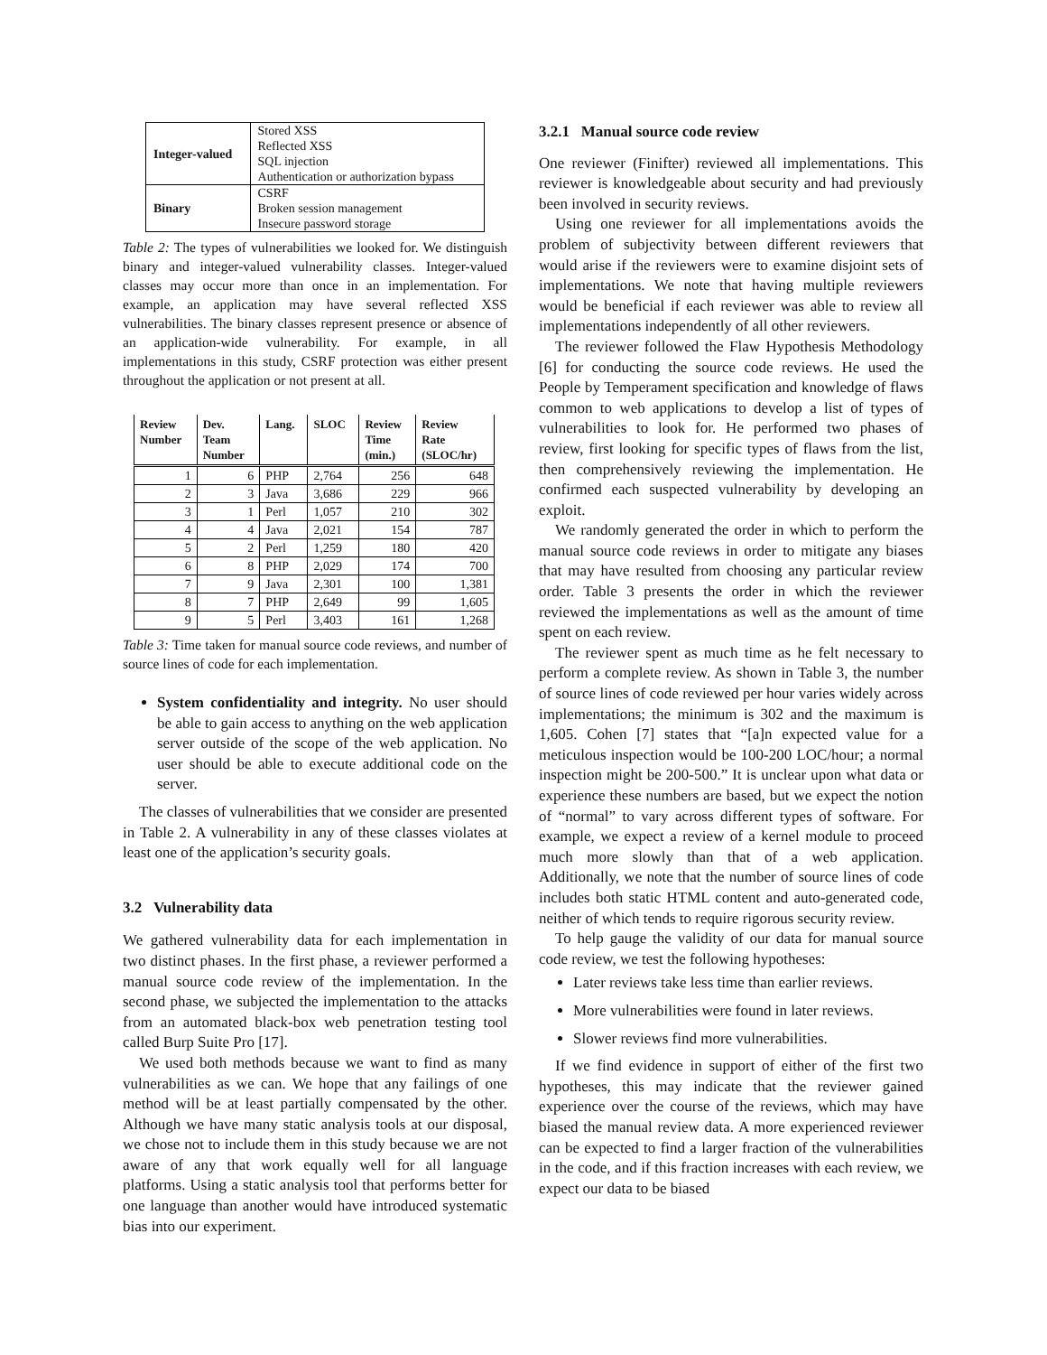| Integer-valued | Stored XSS |
| | Reflected XSS |
| | SQL injection |
| | Authentication or authorization bypass |
| Binary | CSRF |
| | Broken session management |
| | Insecure password storage |
Table 2: The types of vulnerabilities we looked for. We distinguish binary and integer-valued vulnerability classes. Integer-valued classes may occur more than once in an implementation. For example, an application may have several reflected XSS vulnerabilities. The binary classes represent presence or absence of an application-wide vulnerability. For example, in all implementations in this study, CSRF protection was either present throughout the application or not present at all.
| Review Number | Dev. Team Number | Lang. | SLOC | Review Time (min.) | Review Rate (SLOC/hr) |
| --- | --- | --- | --- | --- | --- |
| 1 | 6 | PHP | 2,764 | 256 | 648 |
| 2 | 3 | Java | 3,686 | 229 | 966 |
| 3 | 1 | Perl | 1,057 | 210 | 302 |
| 4 | 4 | Java | 2,021 | 154 | 787 |
| 5 | 2 | Perl | 1,259 | 180 | 420 |
| 6 | 8 | PHP | 2,029 | 174 | 700 |
| 7 | 9 | Java | 2,301 | 100 | 1,381 |
| 8 | 7 | PHP | 2,649 | 99 | 1,605 |
| 9 | 5 | Perl | 3,403 | 161 | 1,268 |
Table 3: Time taken for manual source code reviews, and number of source lines of code for each implementation.
System confidentiality and integrity. No user should be able to gain access to anything on the web application server outside of the scope of the web application. No user should be able to execute additional code on the server.
The classes of vulnerabilities that we consider are presented in Table 2. A vulnerability in any of these classes violates at least one of the application’s security goals.
3.2 Vulnerability data
We gathered vulnerability data for each implementation in two distinct phases. In the first phase, a reviewer performed a manual source code review of the implementation. In the second phase, we subjected the implementation to the attacks from an automated black-box web penetration testing tool called Burp Suite Pro [17].
We used both methods because we want to find as many vulnerabilities as we can. We hope that any failings of one method will be at least partially compensated by the other. Although we have many static analysis tools at our disposal, we chose not to include them in this study because we are not aware of any that work equally well for all language platforms. Using a static analysis tool that performs better for one language than another would have introduced systematic bias into our experiment.
3.2.1 Manual source code review
One reviewer (Finifter) reviewed all implementations. This reviewer is knowledgeable about security and had previously been involved in security reviews.
Using one reviewer for all implementations avoids the problem of subjectivity between different reviewers that would arise if the reviewers were to examine disjoint sets of implementations. We note that having multiple reviewers would be beneficial if each reviewer was able to review all implementations independently of all other reviewers.
The reviewer followed the Flaw Hypothesis Methodology [6] for conducting the source code reviews. He used the People by Temperament specification and knowledge of flaws common to web applications to develop a list of types of vulnerabilities to look for. He performed two phases of review, first looking for specific types of flaws from the list, then comprehensively reviewing the implementation. He confirmed each suspected vulnerability by developing an exploit.
We randomly generated the order in which to perform the manual source code reviews in order to mitigate any biases that may have resulted from choosing any particular review order. Table 3 presents the order in which the reviewer reviewed the implementations as well as the amount of time spent on each review.
The reviewer spent as much time as he felt necessary to perform a complete review. As shown in Table 3, the number of source lines of code reviewed per hour varies widely across implementations; the minimum is 302 and the maximum is 1,605. Cohen [7] states that “[a]n expected value for a meticulous inspection would be 100-200 LOC/hour; a normal inspection might be 200-500.” It is unclear upon what data or experience these numbers are based, but we expect the notion of “normal” to vary across different types of software. For example, we expect a review of a kernel module to proceed much more slowly than that of a web application. Additionally, we note that the number of source lines of code includes both static HTML content and auto-generated code, neither of which tends to require rigorous security review.
To help gauge the validity of our data for manual source code review, we test the following hypotheses:
Later reviews take less time than earlier reviews.
More vulnerabilities were found in later reviews.
Slower reviews find more vulnerabilities.
If we find evidence in support of either of the first two hypotheses, this may indicate that the reviewer gained experience over the course of the reviews, which may have biased the manual review data. A more experienced reviewer can be expected to find a larger fraction of the vulnerabilities in the code, and if this fraction increases with each review, we expect our data to be biased